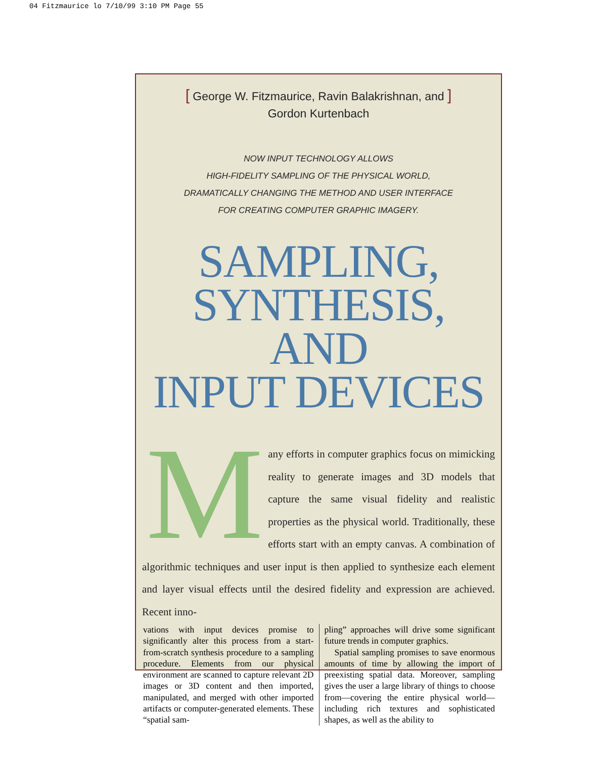04 Fitzmaurice lo 7/10/99 3:10 PM Page 55
[ George W. Fitzmaurice, Ravin Balakrishnan, and ]
Gordon Kurtenbach
NOW INPUT TECHNOLOGY ALLOWS
HIGH-FIDELITY SAMPLING OF THE PHYSICAL WORLD,
DRAMATICALLY CHANGING THE METHOD AND USER INTERFACE
FOR CREATING COMPUTER GRAPHIC IMAGERY.
SAMPLING,
SYNTHESIS, AND
INPUT DEVICES
Many efforts in computer graphics focus on mimicking reality to generate images and 3D models that capture the same visual fidelity and realistic properties as the physical world. Traditionally, these efforts start with an empty canvas. A combination of algorithmic techniques and user input is then applied to synthesize each element and layer visual effects until the desired fidelity and expression are achieved. Recent inno-
vations with input devices promise to significantly alter this process from a start-from-scratch synthesis procedure to a sampling procedure. Elements from our physical environment are scanned to capture relevant 2D images or 3D content and then imported, manipulated, and merged with other imported artifacts or computer-generated elements. These “spatial sam-
pling” approaches will drive some significant future trends in computer graphics.
Spatial sampling promises to save enormous amounts of time by allowing the import of preexisting spatial data. Moreover, sampling gives the user a large library of things to choose from—covering the entire physical world—including rich textures and sophisticated shapes, as well as the ability to